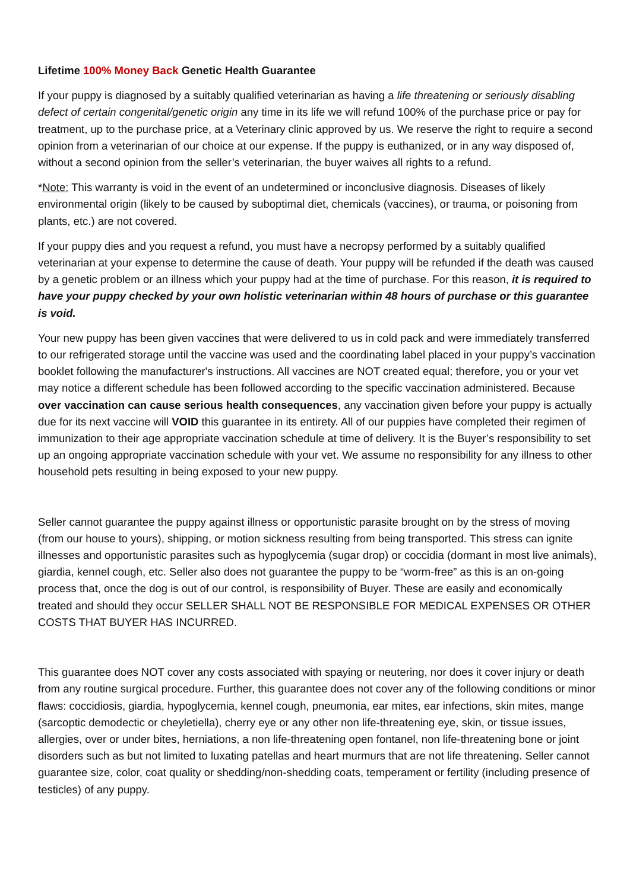Lifetime 100% Money Back Genetic Health Guarantee
If your puppy is diagnosed by a suitably qualified veterinarian as having a life threatening or seriously disabling defect of certain congenital/genetic origin any time in its life we will refund 100% of the purchase price or pay for treatment, up to the purchase price, at a Veterinary clinic approved by us. We reserve the right to require a second opinion from a veterinarian of our choice at our expense. If the puppy is euthanized, or in any way disposed of, without a second opinion from the seller’s veterinarian, the buyer waives all rights to a refund.
*Note: This warranty is void in the event of an undetermined or inconclusive diagnosis. Diseases of likely environmental origin (likely to be caused by suboptimal diet, chemicals (vaccines), or trauma, or poisoning from plants, etc.) are not covered.
If your puppy dies and you request a refund, you must have a necropsy performed by a suitably qualified veterinarian at your expense to determine the cause of death. Your puppy will be refunded if the death was caused by a genetic problem or an illness which your puppy had at the time of purchase. For this reason, it is required to have your puppy checked by your own holistic veterinarian within 48 hours of purchase or this guarantee is void.
Your new puppy has been given vaccines that were delivered to us in cold pack and were immediately transferred to our refrigerated storage until the vaccine was used and the coordinating label placed in your puppy’s vaccination booklet following the manufacturer's instructions. All vaccines are NOT created equal; therefore, you or your vet may notice a different schedule has been followed according to the specific vaccination administered. Because over vaccination can cause serious health consequences, any vaccination given before your puppy is actually due for its next vaccine will VOID this guarantee in its entirety. All of our puppies have completed their regimen of immunization to their age appropriate vaccination schedule at time of delivery. It is the Buyer’s responsibility to set up an ongoing appropriate vaccination schedule with your vet. We assume no responsibility for any illness to other household pets resulting in being exposed to your new puppy.
Seller cannot guarantee the puppy against illness or opportunistic parasite brought on by the stress of moving (from our house to yours), shipping, or motion sickness resulting from being transported. This stress can ignite illnesses and opportunistic parasites such as hypoglycemia (sugar drop) or coccidia (dormant in most live animals), giardia, kennel cough, etc. Seller also does not guarantee the puppy to be “worm-free” as this is an on-going process that, once the dog is out of our control, is responsibility of Buyer. These are easily and economically treated and should they occur SELLER SHALL NOT BE RESPONSIBLE FOR MEDICAL EXPENSES OR OTHER COSTS THAT BUYER HAS INCURRED.
This guarantee does NOT cover any costs associated with spaying or neutering, nor does it cover injury or death from any routine surgical procedure. Further, this guarantee does not cover any of the following conditions or minor flaws: coccidiosis, giardia, hypoglycemia, kennel cough, pneumonia, ear mites, ear infections, skin mites, mange (sarcoptic demodectic or cheyletiella), cherry eye or any other non life-threatening eye, skin, or tissue issues, allergies, over or under bites, herniations, a non life-threatening open fontanel, non life-threatening bone or joint disorders such as but not limited to luxating patellas and heart murmurs that are not life threatening. Seller cannot guarantee size, color, coat quality or shedding/non-shedding coats, temperament or fertility (including presence of testicles) of any puppy.